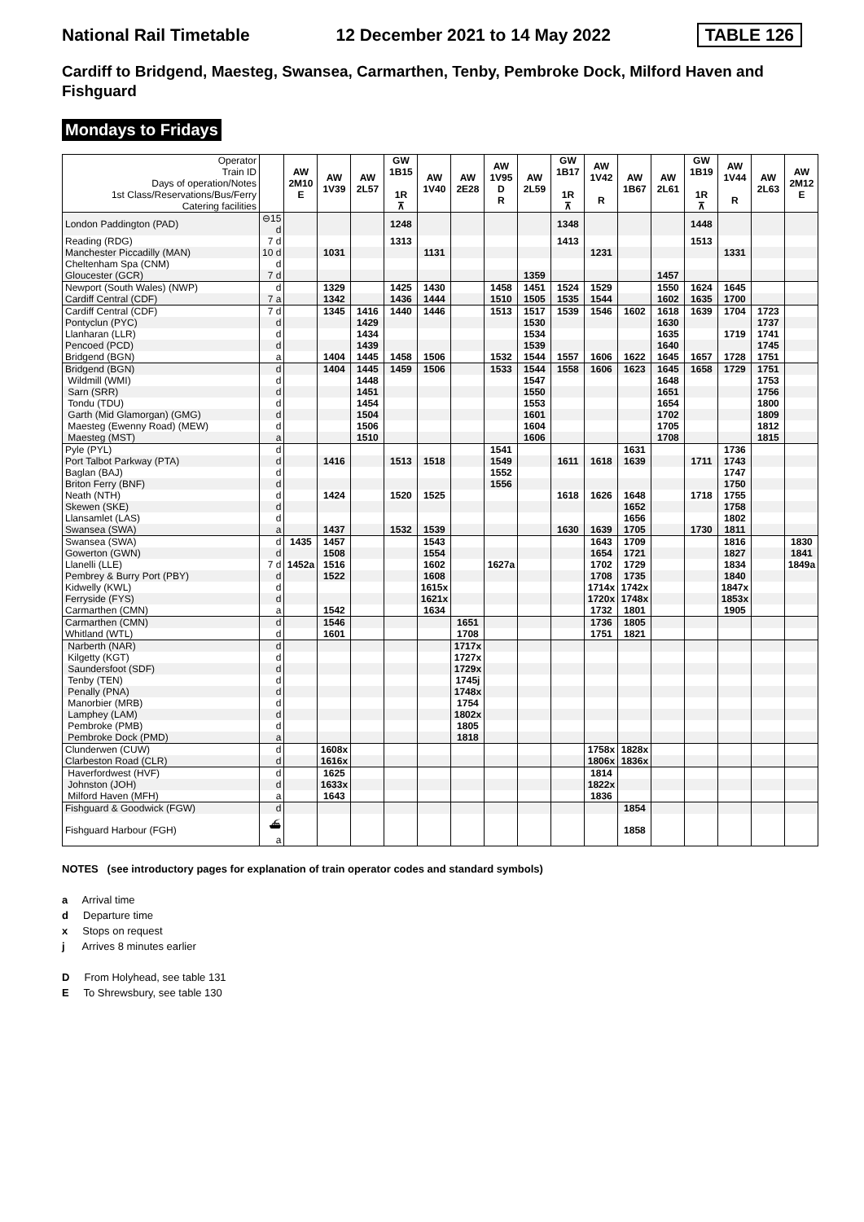National Rail Timetable 12 December 2021 to 14 May 2022 TABLE 126
Cardiff to Bridgend, Maesteg, Swansea, Carmarthen, Tenby, Pembroke Dock, Milford Haven and Fishguard
Mondays to Fridays
| Operator Train ID Days of operation/Notes 1st Class/Reservations/Bus/Ferry Catering facilities | | AW 2M10 E | AW 1V39 | AW 2L57 | GW 1B15 1R ⊼ | AW 1V40 | AW 2E28 | AW 1V95 D R | AW 2L59 | GW 1B17 1R ⊼ | AW 1V42 R | AW 1B67 | AW 2L61 | GW 1B19 1R ⊼ | AW 1V44 R | AW 2L63 | AW 2M12 E |
| London Paddington (PAD) | ⊖15 d | | | | 1248 | | | | | 1348 | | | | 1448 | | | |
| Reading (RDG) | 7 d | | | | 1313 | | | | | 1413 | | | | 1513 | | | |
| Manchester Piccadilly (MAN) | 10 d | | 1031 | | | 1131 | | | | | 1231 | | | | 1331 | | |
| Cheltenham Spa (CNM) | d | | | | | | | | | | | | | | | | |
| Gloucester (GCR) | 7 d | | | | | | | | 1359 | | | | 1457 | | | | |
| Newport (South Wales) (NWP) | d | | 1329 | | 1425 | 1430 | | 1458 | 1451 | 1524 | 1529 | | 1550 | 1624 | 1645 | | |
| Cardiff Central (CDF) | 7 a | | 1342 | | 1436 | 1444 | | 1510 | 1505 | 1535 | 1544 | | 1602 | 1635 | 1700 | | |
| Cardiff Central (CDF) | 7 d | | 1345 | 1416 | 1440 | 1446 | | 1513 | 1517 | 1539 | 1546 | 1602 | 1618 | 1639 | 1704 | 1723 | |
| Pontyclun (PYC) | d | | | 1429 | | | | | 1530 | | | | 1630 | | | 1737 | |
| Llanharan (LLR) | d | | | 1434 | | | | | 1534 | | | | 1635 | | 1719 | 1741 | |
| Pencoed (PCD) | d | | | 1439 | | | | | 1539 | | | | 1640 | | | 1745 | |
| Bridgend (BGN) | a | | 1404 | 1445 | 1458 | 1506 | | 1532 | 1544 | 1557 | 1606 | 1622 | 1645 | 1657 | 1728 | 1751 | |
| Bridgend (BGN) | d | | 1404 | 1445 | 1459 | 1506 | | 1533 | 1544 | 1558 | 1606 | 1623 | 1645 | 1658 | 1729 | 1751 | |
| Wildmill (WMI) | d | | | 1448 | | | | | 1547 | | | | 1648 | | | 1753 | |
| Sarn (SRR) | d | | | 1451 | | | | | 1550 | | | | 1651 | | | 1756 | |
| Tondu (TDU) | d | | | 1454 | | | | | 1553 | | | | 1654 | | | 1800 | |
| Garth (Mid Glamorgan) (GMG) | d | | | 1504 | | | | | 1601 | | | | 1702 | | | 1809 | |
| Maesteg (Ewenny Road) (MEW) | d | | | 1506 | | | | | 1604 | | | | 1705 | | | 1812 | |
| Maesteg (MST) | a | | | 1510 | | | | | 1606 | | | | 1708 | | | 1815 | |
| Pyle (PYL) | d | | | | | | | 1541 | | | | 1631 | | | 1736 | | |
| Port Talbot Parkway (PTA) | d | | 1416 | | 1513 | 1518 | | 1549 | | 1611 | 1618 | 1639 | | 1711 | 1743 | | |
| Baglan (BAJ) | d | | | | | | | 1552 | | | | | | | 1747 | | |
| Briton Ferry (BNF) | d | | | | | | | 1556 | | | | | | | 1750 | | |
| Neath (NTH) | d | | 1424 | | 1520 | 1525 | | | | 1618 | 1626 | 1648 | | 1718 | 1755 | | |
| Skewen (SKE) | d | | | | | | | | | | | 1652 | | | 1758 | | |
| Llansamlet (LAS) | d | | | | | | | | | | | 1656 | | | 1802 | | |
| Swansea (SWA) | a | | 1437 | | 1532 | 1539 | | | | 1630 | 1639 | 1705 | | 1730 | 1811 | | |
| Swansea (SWA) | d | 1435 | 1457 | | | 1543 | | | | | 1643 | 1709 | | | 1816 | | 1830 |
| Gowerton (GWN) | d | | 1508 | | | 1554 | | | | | 1654 | 1721 | | | 1827 | | 1841 |
| Llanelli (LLE) | 7 d | 1452a | 1516 | | | 1602 | | 1627a | | | 1702 | 1729 | | | 1834 | | 1849a |
| Pembrey & Burry Port (PBY) | d | | 1522 | | | 1608 | | | | | 1708 | 1735 | | | 1840 | | |
| Kidwelly (KWL) | d | | | | | 1615x | | | | | 1714x | 1742x | | | 1847x | | |
| Ferryside (FYS) | d | | | | | 1621x | | | | | 1720x | 1748x | | | 1853x | | |
| Carmarthen (CMN) | a | | 1542 | | | 1634 | | | | | 1732 | 1801 | | | 1905 | | |
| Carmarthen (CMN) | d | | 1546 | | | | 1651 | | | | 1736 | 1805 | | | | | |
| Whitland (WTL) | d | | 1601 | | | | 1708 | | | | 1751 | 1821 | | | | | |
| Narberth (NAR) | d | | | | | | 1717x | | | | | | | | | | |
| Kilgetty (KGT) | d | | | | | | 1727x | | | | | | | | | | |
| Saundersfoot (SDF) | d | | | | | | 1729x | | | | | | | | | | |
| Tenby (TEN) | d | | | | | | 1745j | | | | | | | | | | |
| Penally (PNA) | d | | | | | | 1748x | | | | | | | | | | |
| Manorbier (MRB) | d | | | | | | 1754 | | | | | | | | | | |
| Lamphey (LAM) | d | | | | | | 1802x | | | | | | | | | | |
| Pembroke (PMB) | d | | | | | | 1805 | | | | | | | | | | |
| Pembroke Dock (PMD) | a | | | | | | 1818 | | | | | | | | | | |
| Clunderwen (CUW) | d | | 1608x | | | | | | | | 1758x | 1828x | | | | | |
| Clarbeston Road (CLR) | d | | 1616x | | | | | | | | 1806x | 1836x | | | | | |
| Haverfordwest (HVF) | d | | 1625 | | | | | | | | 1814 | | | | | | |
| Johnston (JOH) | d | | 1633x | | | | | | | | 1822x | | | | | | |
| Milford Haven (MFH) | a | | 1643 | | | | | | | | 1836 | | | | | | |
| Fishguard & Goodwick (FGW) | d | | | | | | | | | | | 1854 | | | | | |
| Fishguard Harbour (FGH) | ⛴ a | | | | | | | | | | | 1858 | | | | | |
NOTES (see introductory pages for explanation of train operator codes and standard symbols)
a Arrival time
d Departure time
x Stops on request
j Arrives 8 minutes earlier
D From Holyhead, see table 131
E To Shrewsbury, see table 130